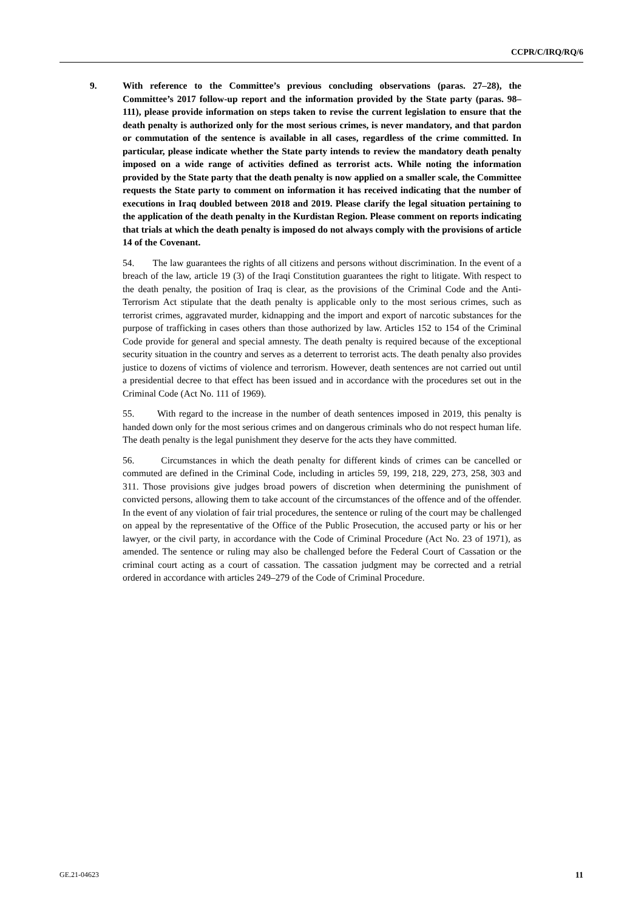CCPR/C/IRQ/RQ/6
9. With reference to the Committee’s previous concluding observations (paras. 27–28), the Committee’s 2017 follow-up report and the information provided by the State party (paras. 98–111), please provide information on steps taken to revise the current legislation to ensure that the death penalty is authorized only for the most serious crimes, is never mandatory, and that pardon or commutation of the sentence is available in all cases, regardless of the crime committed. In particular, please indicate whether the State party intends to review the mandatory death penalty imposed on a wide range of activities defined as terrorist acts. While noting the information provided by the State party that the death penalty is now applied on a smaller scale, the Committee requests the State party to comment on information it has received indicating that the number of executions in Iraq doubled between 2018 and 2019. Please clarify the legal situation pertaining to the application of the death penalty in the Kurdistan Region. Please comment on reports indicating that trials at which the death penalty is imposed do not always comply with the provisions of article 14 of the Covenant.
54. The law guarantees the rights of all citizens and persons without discrimination. In the event of a breach of the law, article 19 (3) of the Iraqi Constitution guarantees the right to litigate. With respect to the death penalty, the position of Iraq is clear, as the provisions of the Criminal Code and the Anti-Terrorism Act stipulate that the death penalty is applicable only to the most serious crimes, such as terrorist crimes, aggravated murder, kidnapping and the import and export of narcotic substances for the purpose of trafficking in cases others than those authorized by law. Articles 152 to 154 of the Criminal Code provide for general and special amnesty. The death penalty is required because of the exceptional security situation in the country and serves as a deterrent to terrorist acts. The death penalty also provides justice to dozens of victims of violence and terrorism. However, death sentences are not carried out until a presidential decree to that effect has been issued and in accordance with the procedures set out in the Criminal Code (Act No. 111 of 1969).
55. With regard to the increase in the number of death sentences imposed in 2019, this penalty is handed down only for the most serious crimes and on dangerous criminals who do not respect human life. The death penalty is the legal punishment they deserve for the acts they have committed.
56. Circumstances in which the death penalty for different kinds of crimes can be cancelled or commuted are defined in the Criminal Code, including in articles 59, 199, 218, 229, 273, 258, 303 and 311. Those provisions give judges broad powers of discretion when determining the punishment of convicted persons, allowing them to take account of the circumstances of the offence and of the offender. In the event of any violation of fair trial procedures, the sentence or ruling of the court may be challenged on appeal by the representative of the Office of the Public Prosecution, the accused party or his or her lawyer, or the civil party, in accordance with the Code of Criminal Procedure (Act No. 23 of 1971), as amended. The sentence or ruling may also be challenged before the Federal Court of Cassation or the criminal court acting as a court of cassation. The cassation judgment may be corrected and a retrial ordered in accordance with articles 249–279 of the Code of Criminal Procedure.
GE.21-04623 11